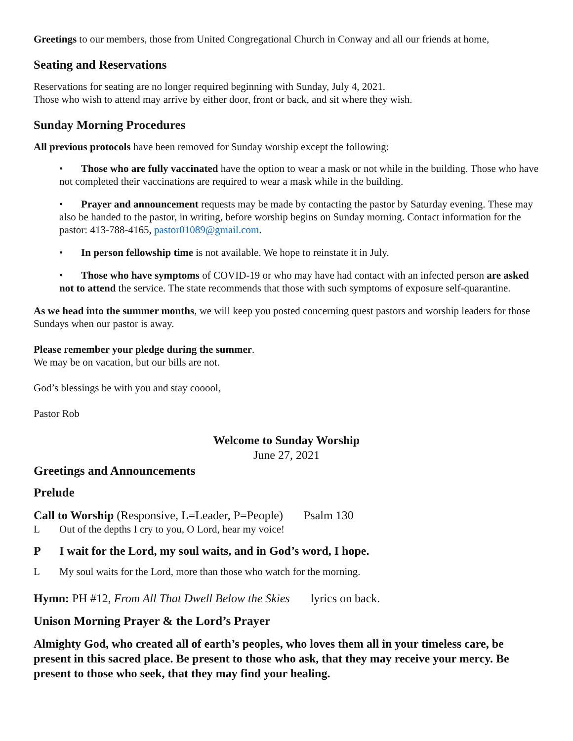Greetings to our members, those from United Congregational Church in Conway and all our friends at home,
Seating and Reservations
Reservations for seating are no longer required beginning with Sunday, July 4, 2021.
Those who wish to attend may arrive by either door, front or back, and sit where they wish.
Sunday Morning Procedures
All previous protocols have been removed for Sunday worship except the following:
• Those who are fully vaccinated have the option to wear a mask or not while in the building. Those who have not completed their vaccinations are required to wear a mask while in the building.
• Prayer and announcement requests may be made by contacting the pastor by Saturday evening. These may also be handed to the pastor, in writing, before worship begins on Sunday morning. Contact information for the pastor: 413-788-4165, pastor01089@gmail.com.
• In person fellowship time is not available. We hope to reinstate it in July.
• Those who have symptoms of COVID-19 or who may have had contact with an infected person are asked not to attend the service. The state recommends that those with such symptoms of exposure self-quarantine.
As we head into the summer months, we will keep you posted concerning quest pastors and worship leaders for those Sundays when our pastor is away.
Please remember your pledge during the summer.
We may be on vacation, but our bills are not.
God’s blessings be with you and stay cooool,
Pastor Rob
Welcome to Sunday Worship
June 27, 2021
Greetings and Announcements
Prelude
Call to Worship (Responsive, L=Leader, P=People) Psalm 130
L Out of the depths I cry to you, O Lord, hear my voice!
P I wait for the Lord, my soul waits, and in God’s word, I hope.
L My soul waits for the Lord, more than those who watch for the morning.
Hymn: PH #12, From All That Dwell Below the Skies lyrics on back.
Unison Morning Prayer & the Lord’s Prayer
Almighty God, who created all of earth’s peoples, who loves them all in your timeless care, be present in this sacred place. Be present to those who ask, that they may receive your mercy. Be present to those who seek, that they may find your healing.